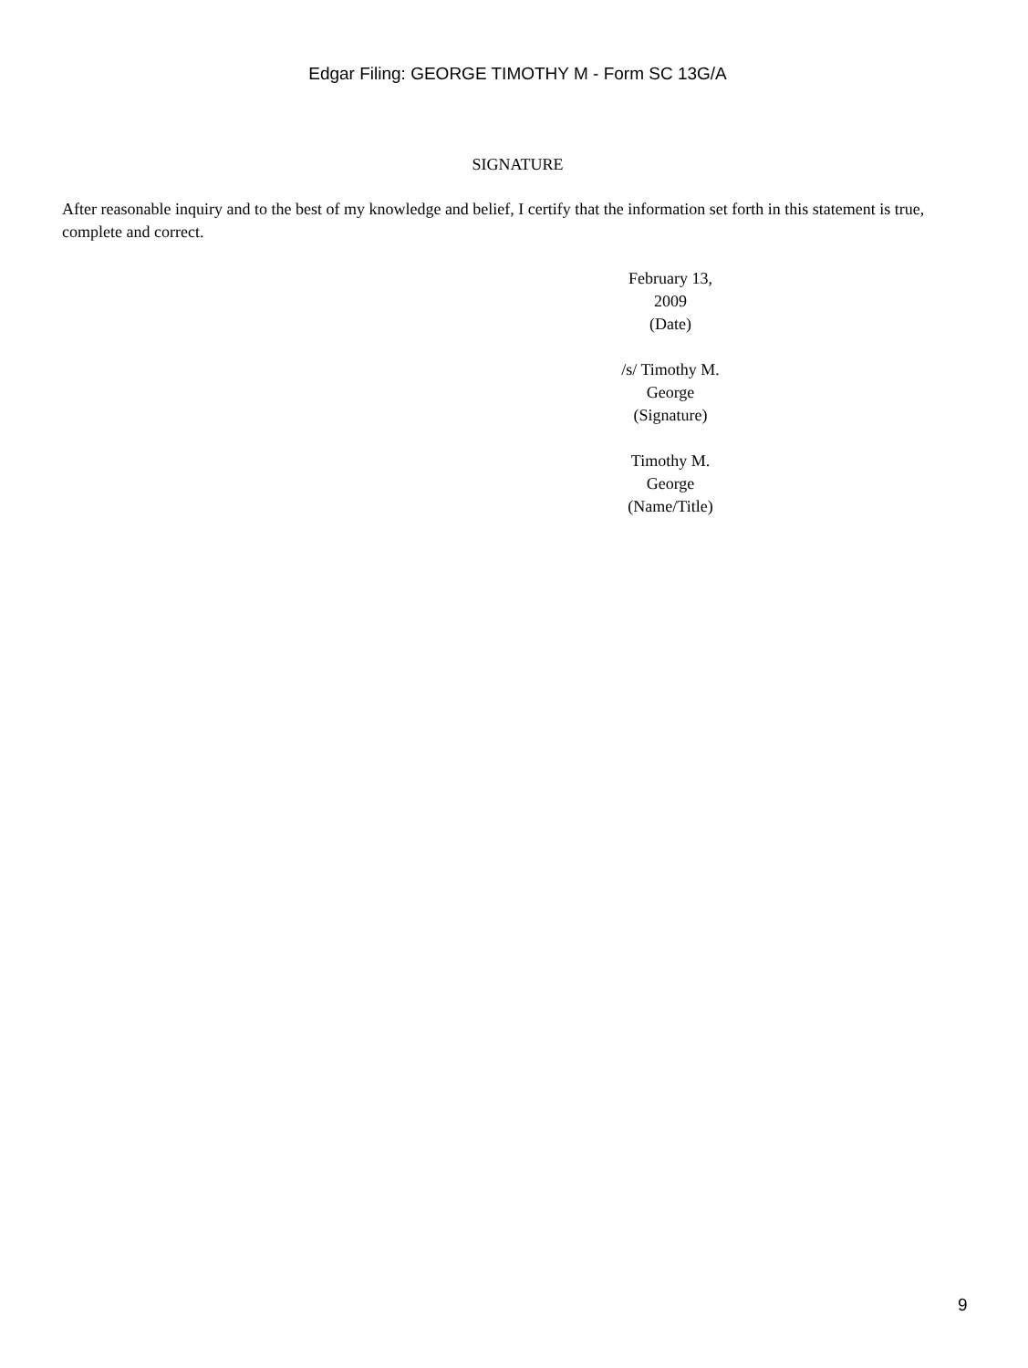Edgar Filing: GEORGE TIMOTHY M - Form SC 13G/A
SIGNATURE
After reasonable inquiry and to the best of my knowledge and belief, I certify that the information set forth in this statement is true, complete and correct.
February 13,
2009
(Date)
/s/ Timothy M.
George
(Signature)
Timothy M.
George
(Name/Title)
9